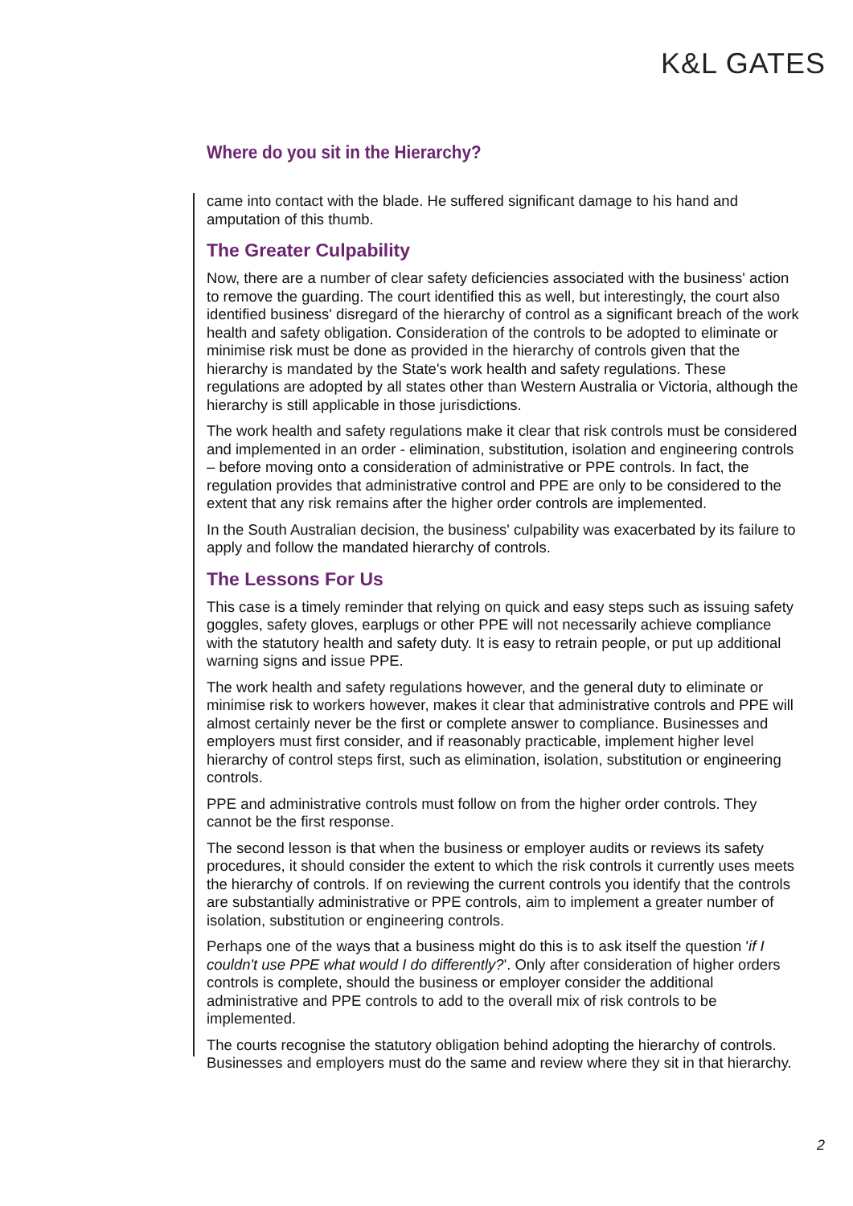K&L GATES
Where do you sit in the Hierarchy?
came into contact with the blade. He suffered significant damage to his hand and amputation of this thumb.
The Greater Culpability
Now, there are a number of clear safety deficiencies associated with the business' action to remove the guarding. The court identified this as well, but interestingly, the court also identified business' disregard of the hierarchy of control as a significant breach of the work health and safety obligation. Consideration of the controls to be adopted to eliminate or minimise risk must be done as provided in the hierarchy of controls given that the hierarchy is mandated by the State's work health and safety regulations. These regulations are adopted by all states other than Western Australia or Victoria, although the hierarchy is still applicable in those jurisdictions.
The work health and safety regulations make it clear that risk controls must be considered and implemented in an order - elimination, substitution, isolation and engineering controls – before moving onto a consideration of administrative or PPE controls. In fact, the regulation provides that administrative control and PPE are only to be considered to the extent that any risk remains after the higher order controls are implemented.
In the South Australian decision, the business' culpability was exacerbated by its failure to apply and follow the mandated hierarchy of controls.
The Lessons For Us
This case is a timely reminder that relying on quick and easy steps such as issuing safety goggles, safety gloves, earplugs or other PPE will not necessarily achieve compliance with the statutory health and safety duty. It is easy to retrain people, or put up additional warning signs and issue PPE.
The work health and safety regulations however, and the general duty to eliminate or minimise risk to workers however, makes it clear that administrative controls and PPE will almost certainly never be the first or complete answer to compliance. Businesses and employers must first consider, and if reasonably practicable, implement higher level hierarchy of control steps first, such as elimination, isolation, substitution or engineering controls.
PPE and administrative controls must follow on from the higher order controls. They cannot be the first response.
The second lesson is that when the business or employer audits or reviews its safety procedures, it should consider the extent to which the risk controls it currently uses meets the hierarchy of controls. If on reviewing the current controls you identify that the controls are substantially administrative or PPE controls, aim to implement a greater number of isolation, substitution or engineering controls.
Perhaps one of the ways that a business might do this is to ask itself the question 'if I couldn't use PPE what would I do differently?'. Only after consideration of higher orders controls is complete, should the business or employer consider the additional administrative and PPE controls to add to the overall mix of risk controls to be implemented.
The courts recognise the statutory obligation behind adopting the hierarchy of controls. Businesses and employers must do the same and review where they sit in that hierarchy.
2